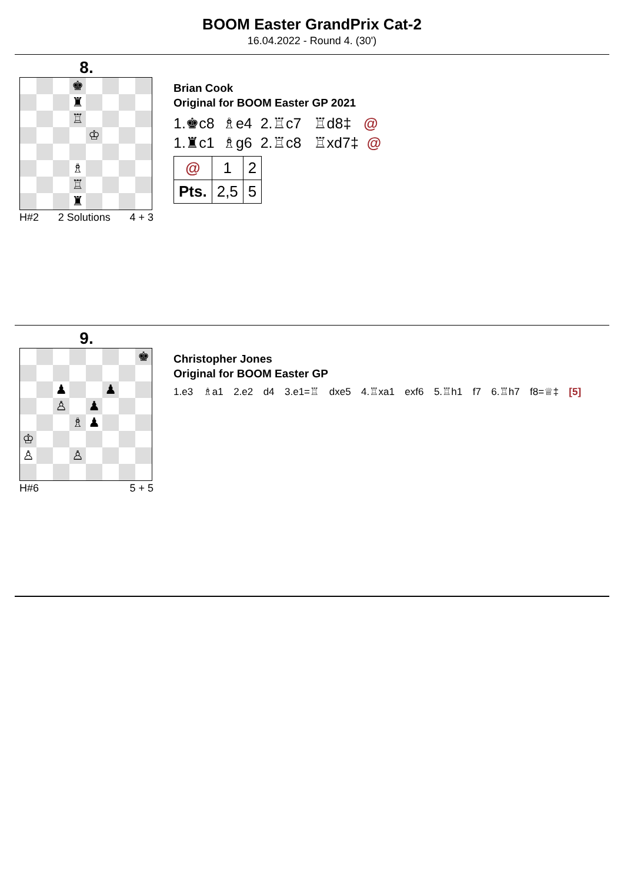BOOM Easter GrandPrix Cat-2
16.04.2022 - Round 4. (30')
8.
| | | | ♚ | | | | |
| | | | ♜ | | | | |
| | | | ♖ | | | | |
| | | | | ♔ | | | |
| | | | ♗ | | | | |
| | | | ♖ | | | | |
| | | | ♜ | | | | |
H#2 2 Solutions 4 + 3
Brian Cook
Original for BOOM Easter GP 2021
1.♚c8 ♗e4 2.♖c7 ♖d8‡ @
1.♜c1 ♗g6 2.♖c8 ♖xd7‡ @
| @ | 1 | 2 |
| Pts. | 2,5 | 5 |
9.
| | | | | | | | ♚ |
| | | ♟ | | | ♟ | | |
| | | ♙ | | ♟ | | | |
| | | | ♗ | ♟ | | | |
| ♔ | | | | | | | |
| ♙ | | | ♙ | | | | |
H#6 5 + 5
Christopher Jones
Original for BOOM Easter GP
1.e3 ♗a1 2.e2 d4 3.e1=♖ dxe5 4.♖xa1 exf6 5.♖h1 f7 6.♖h7 f8=♕‡ [5]